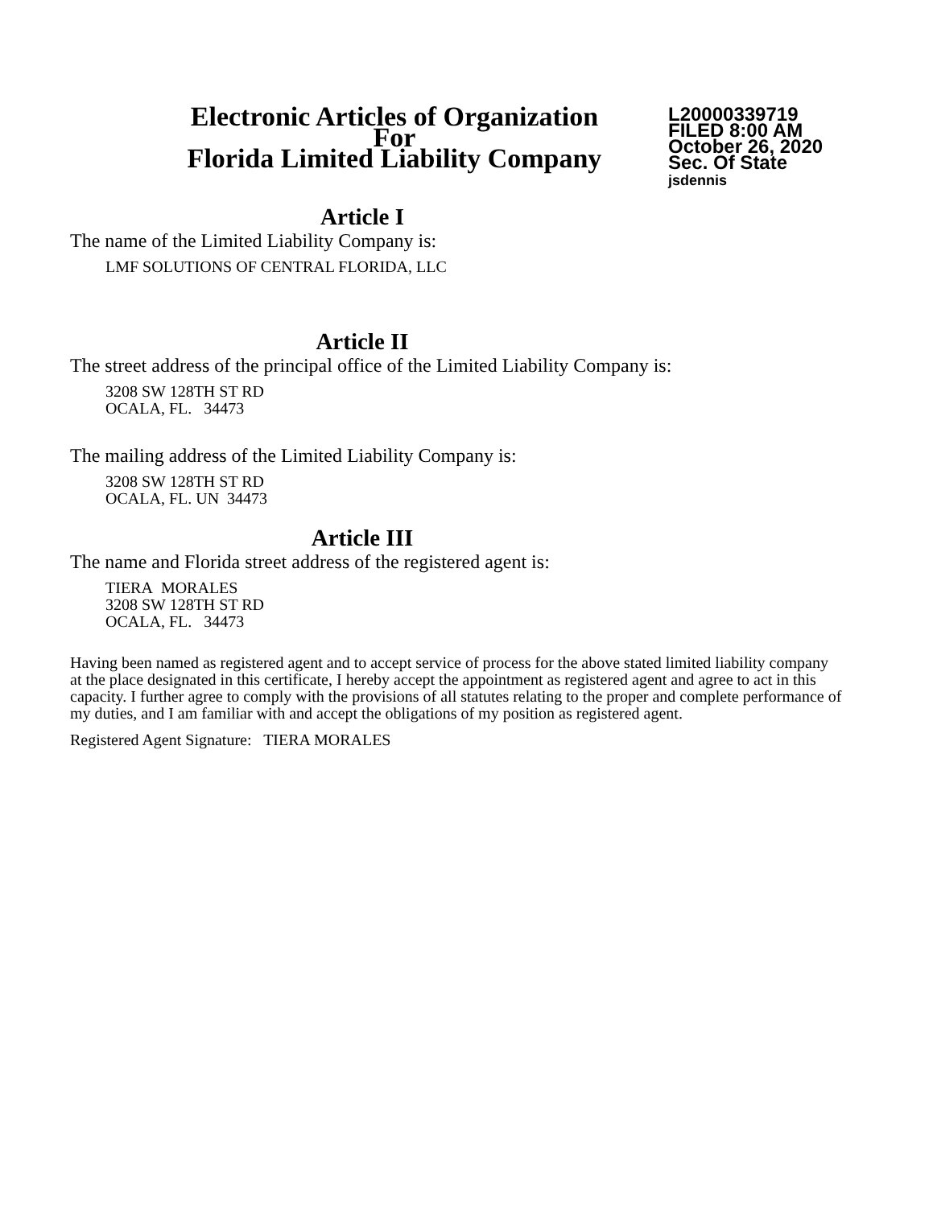Electronic Articles of Organization
For
Florida Limited Liability Company
L20000339719
FILED 8:00 AM
October 26, 2020
Sec. Of State
jsdennis
Article I
The name of the Limited Liability Company is:
LMF SOLUTIONS OF CENTRAL FLORIDA, LLC
Article II
The street address of the principal office of the Limited Liability Company is:
3208 SW 128TH ST RD
OCALA, FL. 34473
The mailing address of the Limited Liability Company is:
3208 SW 128TH ST RD
OCALA, FL. UN 34473
Article III
The name and Florida street address of the registered agent is:
TIERA MORALES
3208 SW 128TH ST RD
OCALA, FL. 34473
Having been named as registered agent and to accept service of process for the above stated limited liability company at the place designated in this certificate, I hereby accept the appointment as registered agent and agree to act in this capacity. I further agree to comply with the provisions of all statutes relating to the proper and complete performance of my duties, and I am familiar with and accept the obligations of my position as registered agent.
Registered Agent Signature: TIERA MORALES